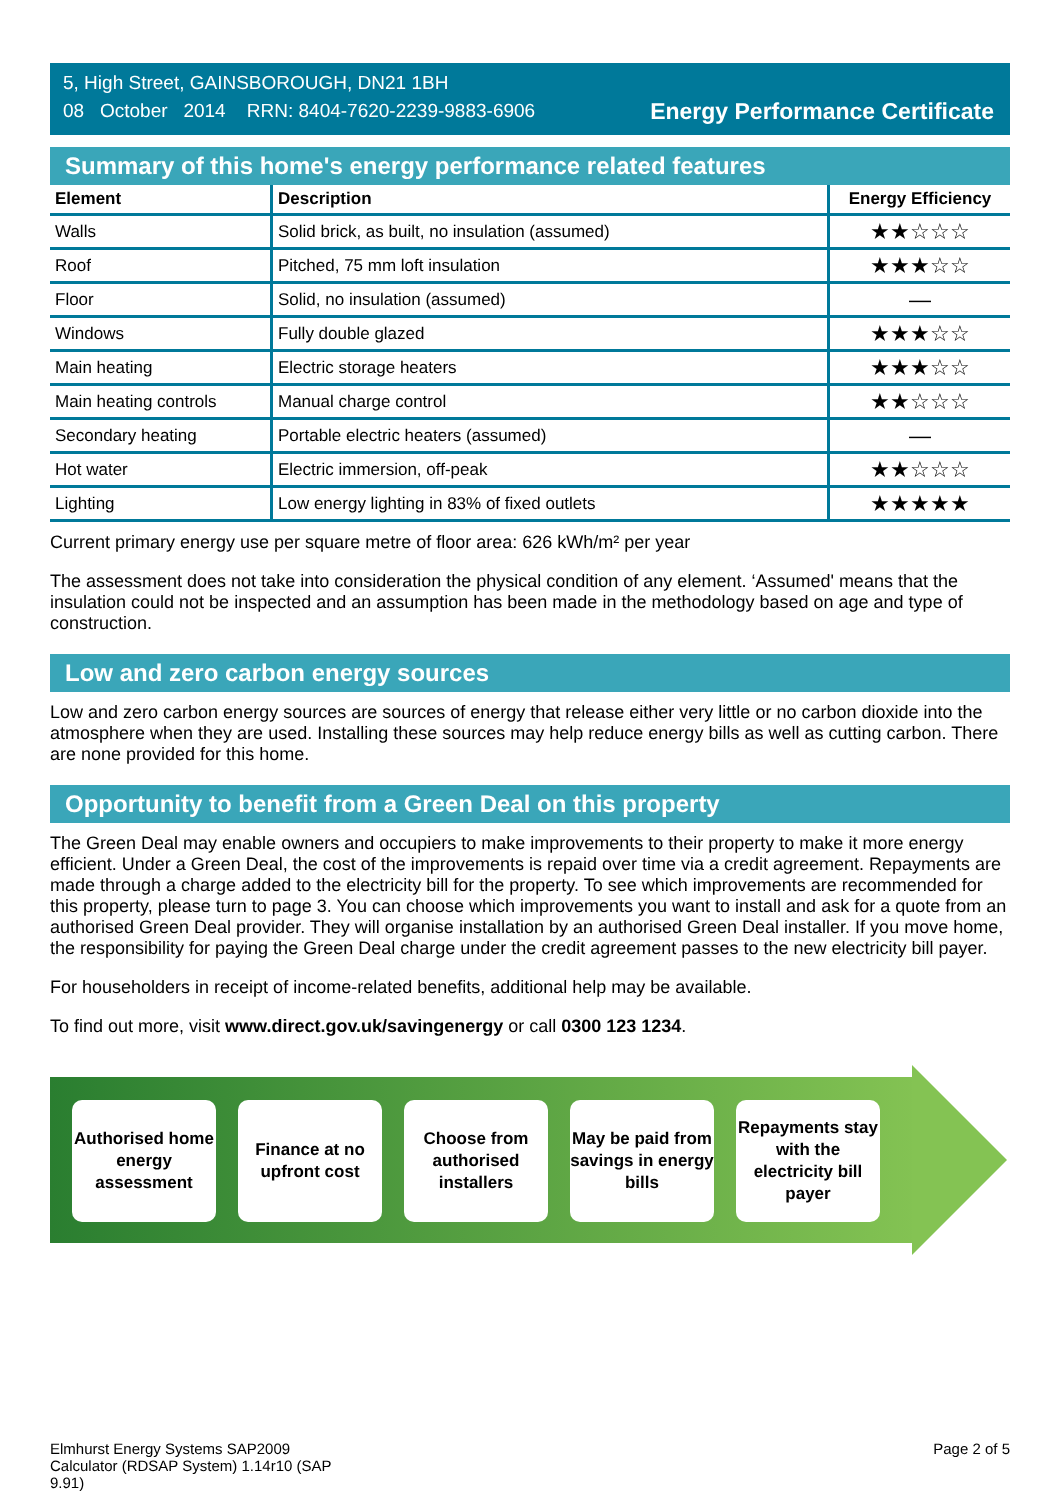5, High Street, GAINSBOROUGH, DN21 1BH
08 October 2014 RRN: 8404-7620-2239-9883-6906
Energy Performance Certificate
Summary of this home's energy performance related features
| Element | Description | Energy Efficiency |
| --- | --- | --- |
| Walls | Solid brick, as built, no insulation (assumed) | ★★☆☆☆ |
| Roof | Pitched, 75 mm loft insulation | ★★★☆☆ |
| Floor | Solid, no insulation (assumed) | — |
| Windows | Fully double glazed | ★★★☆☆ |
| Main heating | Electric storage heaters | ★★★☆☆ |
| Main heating controls | Manual charge control | ★★☆☆☆ |
| Secondary heating | Portable electric heaters (assumed) | — |
| Hot water | Electric immersion, off-peak | ★★☆☆☆ |
| Lighting | Low energy lighting in 83% of fixed outlets | ★★★★★ |
Current primary energy use per square metre of floor area: 626 kWh/m² per year
The assessment does not take into consideration the physical condition of any element. ‘Assumed' means that the insulation could not be inspected and an assumption has been made in the methodology based on age and type of construction.
Low and zero carbon energy sources
Low and zero carbon energy sources are sources of energy that release either very little or no carbon dioxide into the atmosphere when they are used. Installing these sources may help reduce energy bills as well as cutting carbon. There are none provided for this home.
Opportunity to benefit from a Green Deal on this property
The Green Deal may enable owners and occupiers to make improvements to their property to make it more energy efficient. Under a Green Deal, the cost of the improvements is repaid over time via a credit agreement. Repayments are made through a charge added to the electricity bill for the property. To see which improvements are recommended for this property, please turn to page 3. You can choose which improvements you want to install and ask for a quote from an authorised Green Deal provider. They will organise installation by an authorised Green Deal installer. If you move home, the responsibility for paying the Green Deal charge under the credit agreement passes to the new electricity bill payer.
For householders in receipt of income-related benefits, additional help may be available.
To find out more, visit www.direct.gov.uk/savingenergy or call 0300 123 1234.
Authorised home energy assessment
Finance at no upfront cost
Choose from authorised installers
May be paid from savings in energy bills
Repayments stay with the electricity bill payer
Elmhurst Energy Systems SAP2009
Calculator (RDSAP System) 1.14r10 (SAP
9.91)
Page 2 of 5